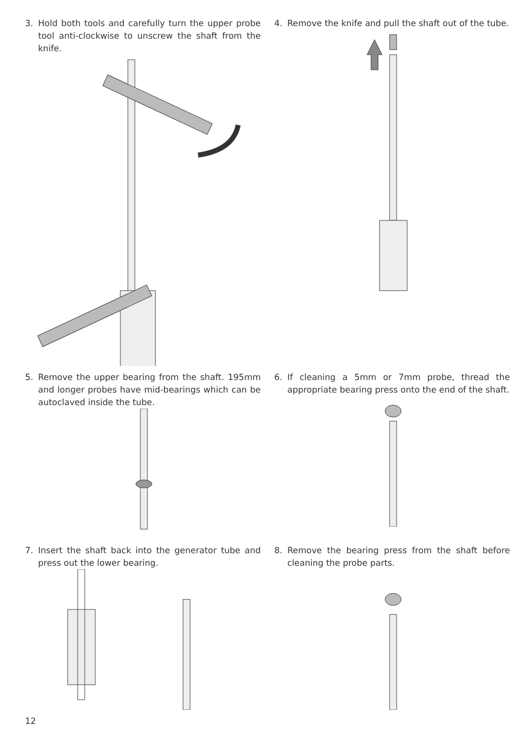3. Hold both tools and carefully turn the upper probe tool anti-clockwise to unscrew the shaft from the knife.
4. Remove the knife and pull the shaft out of the tube.
5. Remove the upper bearing from the shaft. 195mm and longer probes have mid-bearings which can be autoclaved inside the tube.
6. If cleaning a 5mm or 7mm probe, thread the appropriate bearing press onto the end of the shaft.
7. Insert the shaft back into the generator tube and press out the lower bearing.
8. Remove the bearing press from the shaft before cleaning the probe parts.
12